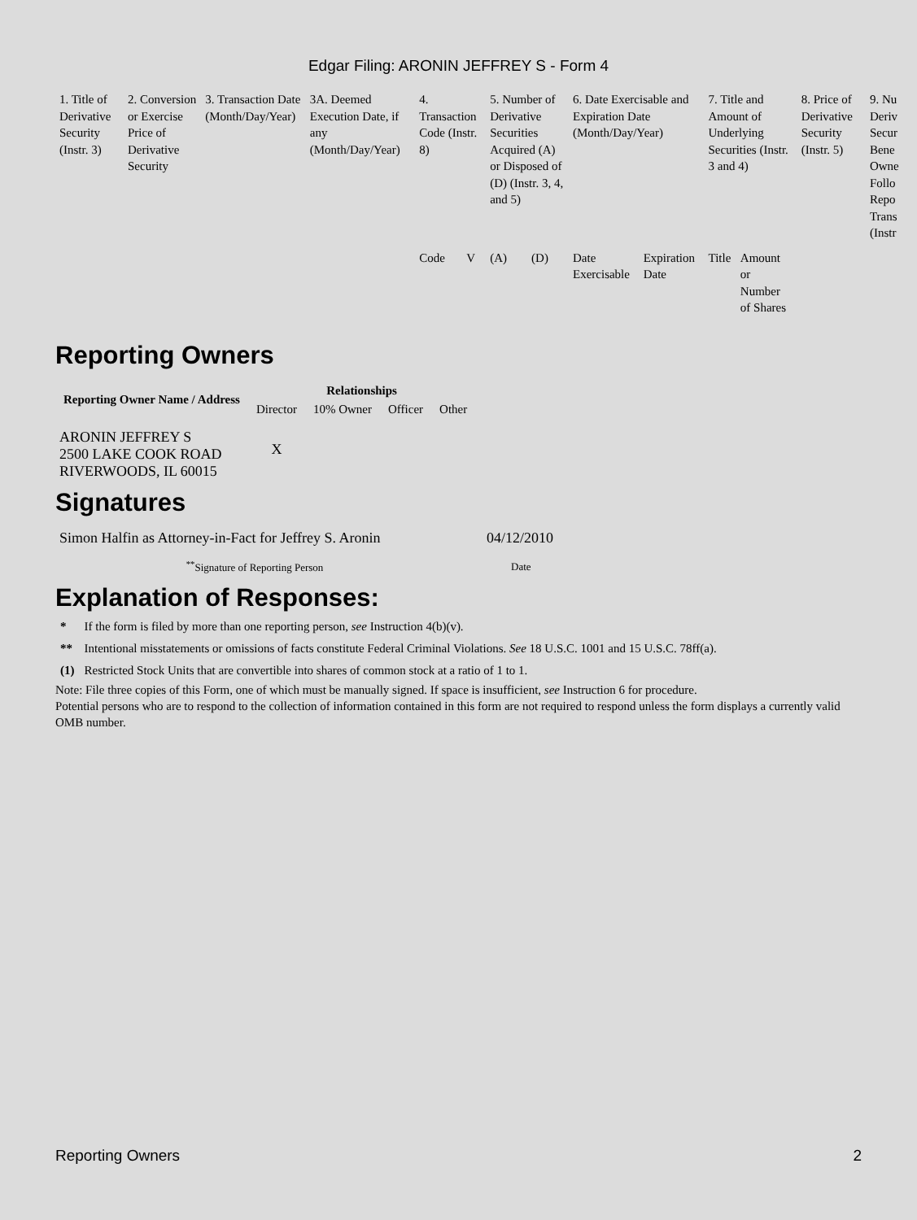Edgar Filing: ARONIN JEFFREY S - Form 4
| 1. Title of Derivative Security (Instr. 3) | 2. Conversion or Exercise Price of Derivative Security | 3. Transaction Date (Month/Day/Year) | 3A. Deemed Execution Date, if any (Month/Day/Year) | 4. Transaction Code (Instr. 8) | | 5. Number of Derivative Securities Acquired (A) or Disposed of (D) (Instr. 3, 4, and 5) | | 6. Date Exercisable and Expiration Date (Month/Day/Year) | | 7. Title and Amount of Underlying Securities (Instr. 3 and 4) | | 8. Price of Derivative Security (Instr. 5) | 9. Nu Deriv Secur Bene Owne Follo Repo Trans (Instr |
| | | | | Code | V | (A) | (D) | Date Exercisable | Expiration Date | Title | Amount or Number of Shares | | |
Reporting Owners
| Reporting Owner Name / Address | Relationships | | | |
| --- | --- | --- | --- | --- |
| | Director | 10% Owner | Officer | Other |
| ARONIN JEFFREY S 2500 LAKE COOK ROAD RIVERWOODS, IL 60015 | X | | | |
Signatures
| Simon Halfin as Attorney-in-Fact for Jeffrey S. Aronin | 04/12/2010 |
| <sup>**</sup> Signature of Reporting Person | Date |
Explanation of Responses:
| * | If the form is filed by more than one reporting person, see Instruction 4(b)(v). |
| ** | Intentional misstatements or omissions of facts constitute Federal Criminal Violations. See 18 U.S.C. 1001 and 15 U.S.C. 78ff(a). |
| (1) | Restricted Stock Units that are convertible into shares of common stock at a ratio of 1 to 1. |
Note: File three copies of this Form, one of which must be manually signed. If space is insufficient, see Instruction 6 for procedure.
Potential persons who are to respond to the collection of information contained in this form are not required to respond unless the form displays a currently valid OMB number.
Reporting Owners 2